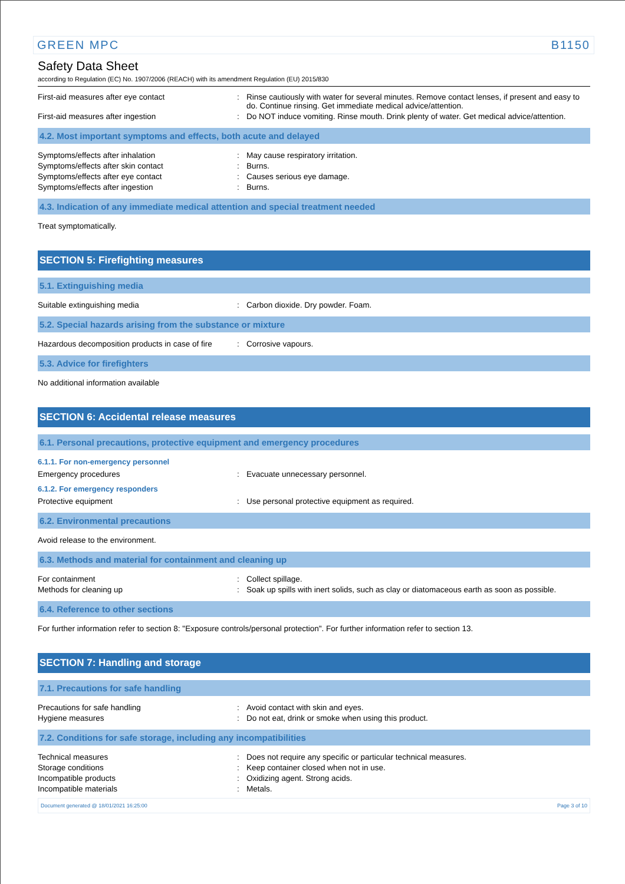GREEN MPC B1150
Safety Data Sheet
according to Regulation (EC) No. 1907/2006 (REACH) with its amendment Regulation (EU) 2015/830
First-aid measures after eye contact : Rinse cautiously with water for several minutes. Remove contact lenses, if present and easy to do. Continue rinsing. Get immediate medical advice/attention.
First-aid measures after ingestion : Do NOT induce vomiting. Rinse mouth. Drink plenty of water. Get medical advice/attention.
4.2. Most important symptoms and effects, both acute and delayed
Symptoms/effects after inhalation : May cause respiratory irritation.
Symptoms/effects after skin contact : Burns.
Symptoms/effects after eye contact : Causes serious eye damage.
Symptoms/effects after ingestion : Burns.
4.3. Indication of any immediate medical attention and special treatment needed
Treat symptomatically.
SECTION 5: Firefighting measures
5.1. Extinguishing media
Suitable extinguishing media : Carbon dioxide. Dry powder. Foam.
5.2. Special hazards arising from the substance or mixture
Hazardous decomposition products in case of fire
: Corrosive vapours.
5.3. Advice for firefighters
No additional information available
SECTION 6: Accidental release measures
6.1. Personal precautions, protective equipment and emergency procedures
6.1.1. For non-emergency personnel
Emergency procedures : Evacuate unnecessary personnel.
6.1.2. For emergency responders
Protective equipment : Use personal protective equipment as required.
6.2. Environmental precautions
Avoid release to the environment.
6.3. Methods and material for containment and cleaning up
For containment : Collect spillage.
Methods for cleaning up : Soak up spills with inert solids, such as clay or diatomaceous earth as soon as possible.
6.4. Reference to other sections
For further information refer to section 8: "Exposure controls/personal protection". For further information refer to section 13.
SECTION 7: Handling and storage
7.1. Precautions for safe handling
Precautions for safe handling : Avoid contact with skin and eyes.
Hygiene measures : Do not eat, drink or smoke when using this product.
7.2. Conditions for safe storage, including any incompatibilities
Technical measures : Does not require any specific or particular technical measures.
Storage conditions : Keep container closed when not in use.
Incompatible products : Oxidizing agent. Strong acids.
Incompatible materials : Metals.
Document generated @ 18/01/2021 16:25:00 Page 3 of 10